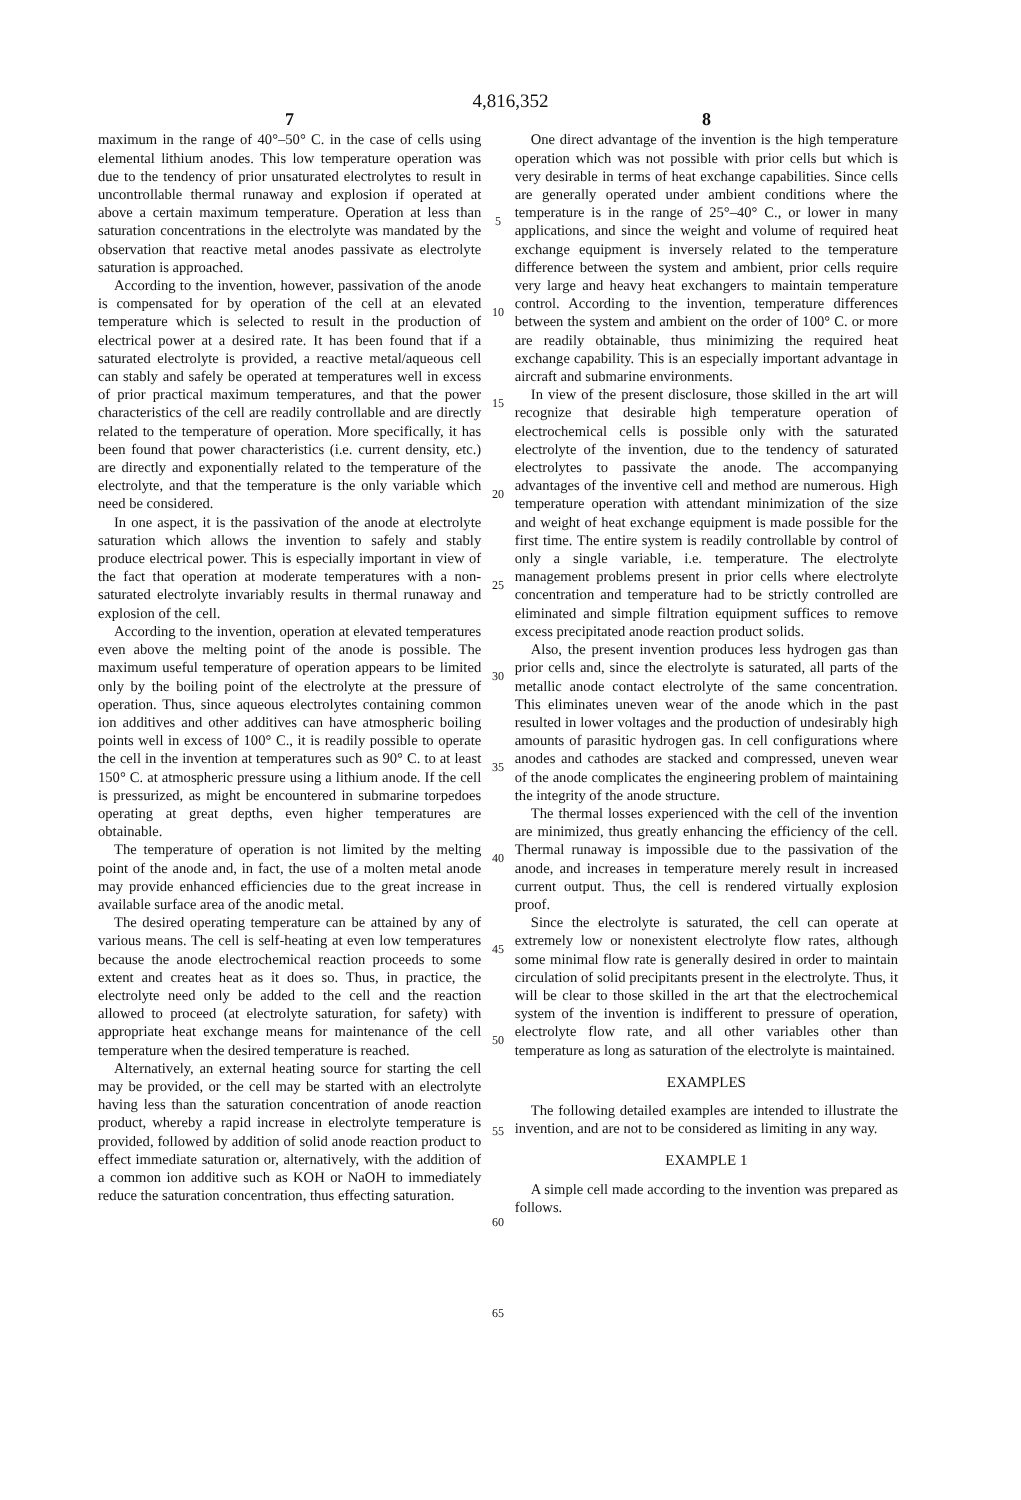4,816,352
7
maximum in the range of 40°–50° C. in the case of cells using elemental lithium anodes. This low temperature operation was due to the tendency of prior unsaturated electrolytes to result in uncontrollable thermal runaway and explosion if operated at above a certain maximum temperature. Operation at less than saturation concentrations in the electrolyte was mandated by the observation that reactive metal anodes passivate as electrolyte saturation is approached.
According to the invention, however, passivation of the anode is compensated for by operation of the cell at an elevated temperature which is selected to result in the production of electrical power at a desired rate. It has been found that if a saturated electrolyte is provided, a reactive metal/aqueous cell can stably and safely be operated at temperatures well in excess of prior practical maximum temperatures, and that the power characteristics of the cell are readily controllable and are directly related to the temperature of operation. More specifically, it has been found that power characteristics (i.e. current density, etc.) are directly and exponentially related to the temperature of the electrolyte, and that the temperature is the only variable which need be considered.
In one aspect, it is the passivation of the anode at electrolyte saturation which allows the invention to safely and stably produce electrical power. This is especially important in view of the fact that operation at moderate temperatures with a non-saturated electrolyte invariably results in thermal runaway and explosion of the cell.
According to the invention, operation at elevated temperatures even above the melting point of the anode is possible. The maximum useful temperature of operation appears to be limited only by the boiling point of the electrolyte at the pressure of operation. Thus, since aqueous electrolytes containing common ion additives and other additives can have atmospheric boiling points well in excess of 100° C., it is readily possible to operate the cell in the invention at temperatures such as 90° C. to at least 150° C. at atmospheric pressure using a lithium anode. If the cell is pressurized, as might be encountered in submarine torpedoes operating at great depths, even higher temperatures are obtainable.
The temperature of operation is not limited by the melting point of the anode and, in fact, the use of a molten metal anode may provide enhanced efficiencies due to the great increase in available surface area of the anodic metal.
The desired operating temperature can be attained by any of various means. The cell is self-heating at even low temperatures because the anode electrochemical reaction proceeds to some extent and creates heat as it does so. Thus, in practice, the electrolyte need only be added to the cell and the reaction allowed to proceed (at electrolyte saturation, for safety) with appropriate heat exchange means for maintenance of the cell temperature when the desired temperature is reached.
Alternatively, an external heating source for starting the cell may be provided, or the cell may be started with an electrolyte having less than the saturation concentration of anode reaction product, whereby a rapid increase in electrolyte temperature is provided, followed by addition of solid anode reaction product to effect immediate saturation or, alternatively, with the addition of a common ion additive such as KOH or NaOH to immediately reduce the saturation concentration, thus effecting saturation.
5
10
15
20
25
30
35
40
45
50
55
60
65
8
One direct advantage of the invention is the high temperature operation which was not possible with prior cells but which is very desirable in terms of heat exchange capabilities. Since cells are generally operated under ambient conditions where the temperature is in the range of 25°–40° C., or lower in many applications, and since the weight and volume of required heat exchange equipment is inversely related to the temperature difference between the system and ambient, prior cells require very large and heavy heat exchangers to maintain temperature control. According to the invention, temperature differences between the system and ambient on the order of 100° C. or more are readily obtainable, thus minimizing the required heat exchange capability. This is an especially important advantage in aircraft and submarine environments.
In view of the present disclosure, those skilled in the art will recognize that desirable high temperature operation of electrochemical cells is possible only with the saturated electrolyte of the invention, due to the tendency of saturated electrolytes to passivate the anode. The accompanying advantages of the inventive cell and method are numerous. High temperature operation with attendant minimization of the size and weight of heat exchange equipment is made possible for the first time. The entire system is readily controllable by control of only a single variable, i.e. temperature. The electrolyte management problems present in prior cells where electrolyte concentration and temperature had to be strictly controlled are eliminated and simple filtration equipment suffices to remove excess precipitated anode reaction product solids.
Also, the present invention produces less hydrogen gas than prior cells and, since the electrolyte is saturated, all parts of the metallic anode contact electrolyte of the same concentration. This eliminates uneven wear of the anode which in the past resulted in lower voltages and the production of undesirably high amounts of parasitic hydrogen gas. In cell configurations where anodes and cathodes are stacked and compressed, uneven wear of the anode complicates the engineering problem of maintaining the integrity of the anode structure.
The thermal losses experienced with the cell of the invention are minimized, thus greatly enhancing the efficiency of the cell. Thermal runaway is impossible due to the passivation of the anode, and increases in temperature merely result in increased current output. Thus, the cell is rendered virtually explosion proof.
Since the electrolyte is saturated, the cell can operate at extremely low or nonexistent electrolyte flow rates, although some minimal flow rate is generally desired in order to maintain circulation of solid precipitants present in the electrolyte. Thus, it will be clear to those skilled in the art that the electrochemical system of the invention is indifferent to pressure of operation, electrolyte flow rate, and all other variables other than temperature as long as saturation of the electrolyte is maintained.
EXAMPLES
The following detailed examples are intended to illustrate the invention, and are not to be considered as limiting in any way.
EXAMPLE 1
A simple cell made according to the invention was prepared as follows.